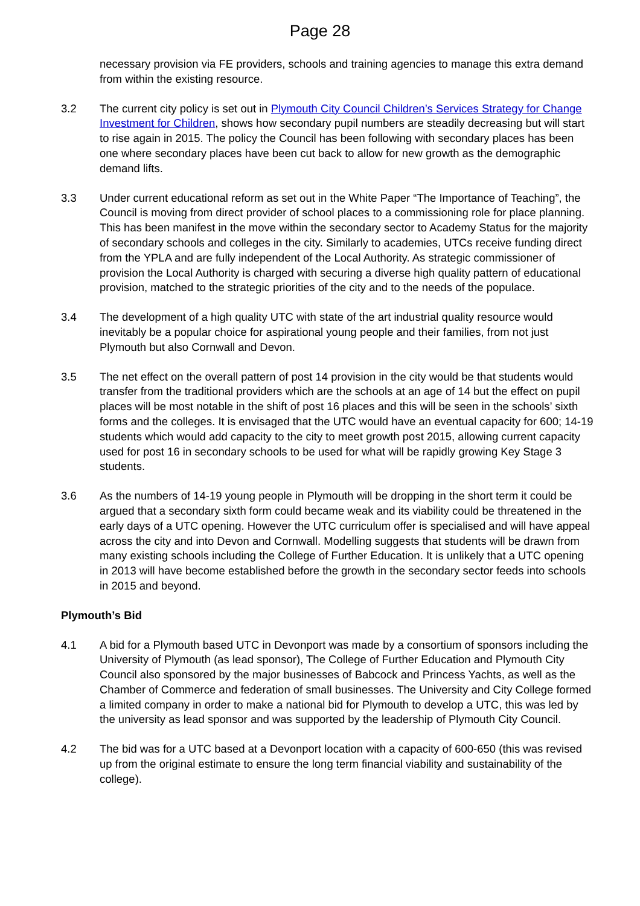Page 28
necessary provision via FE providers, schools and training agencies to manage this extra demand from within the existing resource.
3.2 The current city policy is set out in Plymouth City Council Children’s Services Strategy for Change Investment for Children, shows how secondary pupil numbers are steadily decreasing but will start to rise again in 2015. The policy the Council has been following with secondary places has been one where secondary places have been cut back to allow for new growth as the demographic demand lifts.
3.3 Under current educational reform as set out in the White Paper “The Importance of Teaching”, the Council is moving from direct provider of school places to a commissioning role for place planning. This has been manifest in the move within the secondary sector to Academy Status for the majority of secondary schools and colleges in the city. Similarly to academies, UTCs receive funding direct from the YPLA and are fully independent of the Local Authority. As strategic commissioner of provision the Local Authority is charged with securing a diverse high quality pattern of educational provision, matched to the strategic priorities of the city and to the needs of the populace.
3.4 The development of a high quality UTC with state of the art industrial quality resource would inevitably be a popular choice for aspirational young people and their families, from not just Plymouth but also Cornwall and Devon.
3.5 The net effect on the overall pattern of post 14 provision in the city would be that students would transfer from the traditional providers which are the schools at an age of 14 but the effect on pupil places will be most notable in the shift of post 16 places and this will be seen in the schools’ sixth forms and the colleges. It is envisaged that the UTC would have an eventual capacity for 600; 14-19 students which would add capacity to the city to meet growth post 2015, allowing current capacity used for post 16 in secondary schools to be used for what will be rapidly growing Key Stage 3 students.
3.6 As the numbers of 14-19 young people in Plymouth will be dropping in the short term it could be argued that a secondary sixth form could became weak and its viability could be threatened in the early days of a UTC opening. However the UTC curriculum offer is specialised and will have appeal across the city and into Devon and Cornwall. Modelling suggests that students will be drawn from many existing schools including the College of Further Education. It is unlikely that a UTC opening in 2013 will have become established before the growth in the secondary sector feeds into schools in 2015 and beyond.
Plymouth’s Bid
4.1 A bid for a Plymouth based UTC in Devonport was made by a consortium of sponsors including the University of Plymouth (as lead sponsor), The College of Further Education and Plymouth City Council also sponsored by the major businesses of Babcock and Princess Yachts, as well as the Chamber of Commerce and federation of small businesses. The University and City College formed a limited company in order to make a national bid for Plymouth to develop a UTC, this was led by the university as lead sponsor and was supported by the leadership of Plymouth City Council.
4.2 The bid was for a UTC based at a Devonport location with a capacity of 600-650 (this was revised up from the original estimate to ensure the long term financial viability and sustainability of the college).